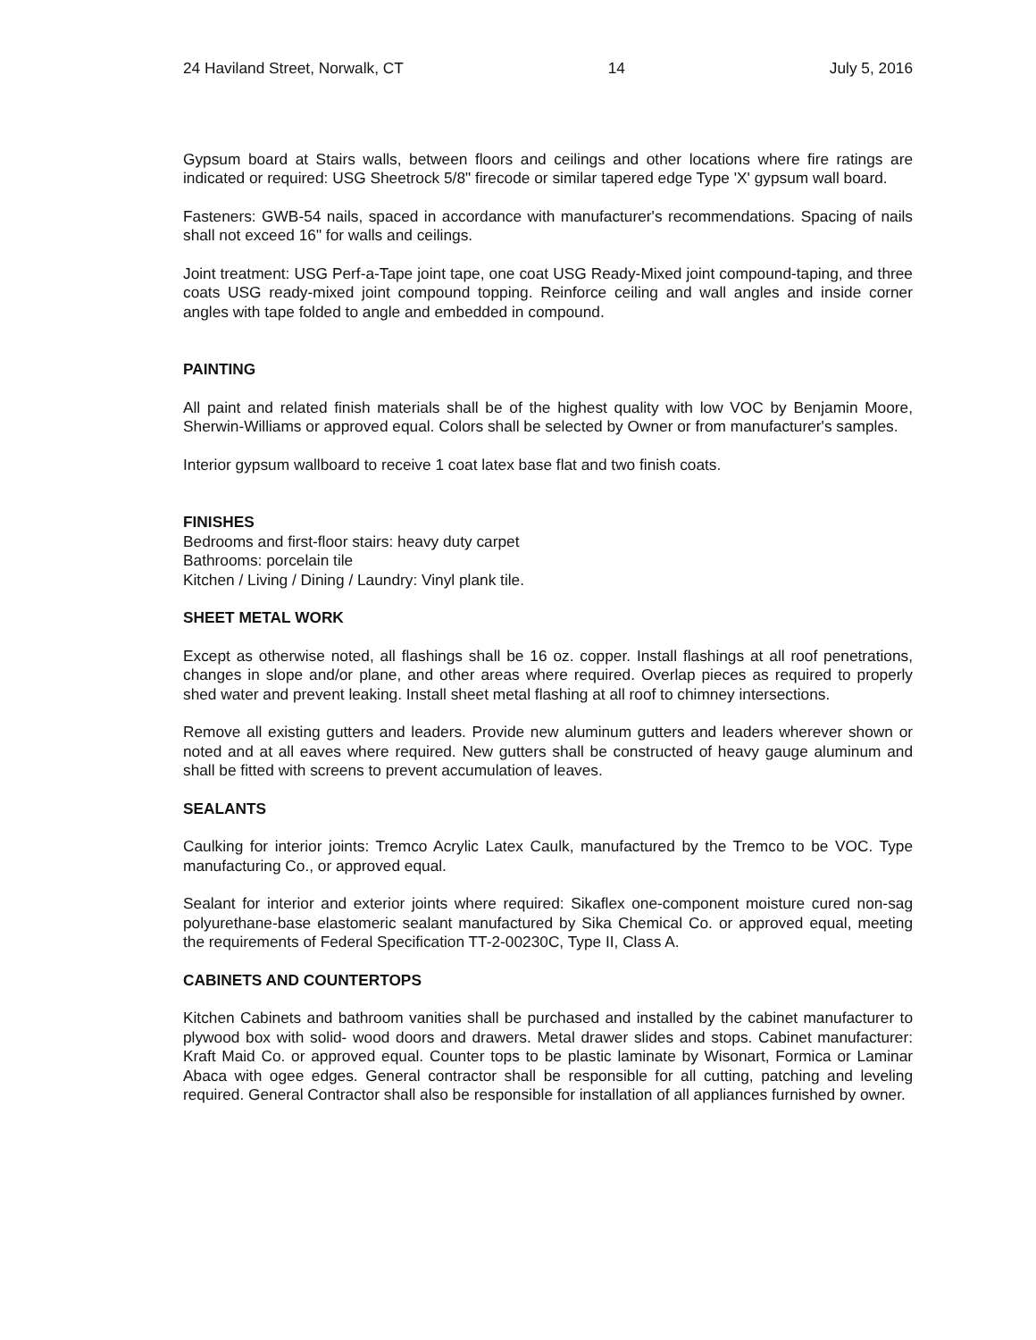24 Haviland Street, Norwalk, CT 14 July 5, 2016
Gypsum board at Stairs walls, between floors and ceilings and other locations where fire ratings are indicated or required: USG Sheetrock 5/8" firecode or similar tapered edge Type 'X' gypsum wall board.
Fasteners: GWB-54 nails, spaced in accordance with manufacturer's recommendations. Spacing of nails shall not exceed 16" for walls and ceilings.
Joint treatment: USG Perf-a-Tape joint tape, one coat USG Ready-Mixed joint compound-taping, and three coats USG ready-mixed joint compound topping. Reinforce ceiling and wall angles and inside corner angles with tape folded to angle and embedded in compound.
PAINTING
All paint and related finish materials shall be of the highest quality with low VOC by Benjamin Moore, Sherwin-Williams or approved equal. Colors shall be selected by Owner or from manufacturer's samples.
Interior gypsum wallboard to receive 1 coat latex base flat and two finish coats.
FINISHES
Bedrooms and first-floor stairs: heavy duty carpet
Bathrooms: porcelain tile
Kitchen / Living / Dining / Laundry: Vinyl plank tile.
SHEET METAL WORK
Except as otherwise noted, all flashings shall be 16 oz. copper. Install flashings at all roof penetrations, changes in slope and/or plane, and other areas where required. Overlap pieces as required to properly shed water and prevent leaking. Install sheet metal flashing at all roof to chimney intersections.
Remove all existing gutters and leaders. Provide new aluminum gutters and leaders wherever shown or noted and at all eaves where required. New gutters shall be constructed of heavy gauge aluminum and shall be fitted with screens to prevent accumulation of leaves.
SEALANTS
Caulking for interior joints: Tremco Acrylic Latex Caulk, manufactured by the Tremco to be VOC. Type manufacturing Co., or approved equal.
Sealant for interior and exterior joints where required: Sikaflex one-component moisture cured non-sag polyurethane-base elastomeric sealant manufactured by Sika Chemical Co. or approved equal, meeting the requirements of Federal Specification TT-2-00230C, Type II, Class A.
CABINETS AND COUNTERTOPS
Kitchen Cabinets and bathroom vanities shall be purchased and installed by the cabinet manufacturer to plywood box with solid- wood doors and drawers. Metal drawer slides and stops. Cabinet manufacturer: Kraft Maid Co. or approved equal. Counter tops to be plastic laminate by Wisonart, Formica or Laminar Abaca with ogee edges. General contractor shall be responsible for all cutting, patching and leveling required. General Contractor shall also be responsible for installation of all appliances furnished by owner.